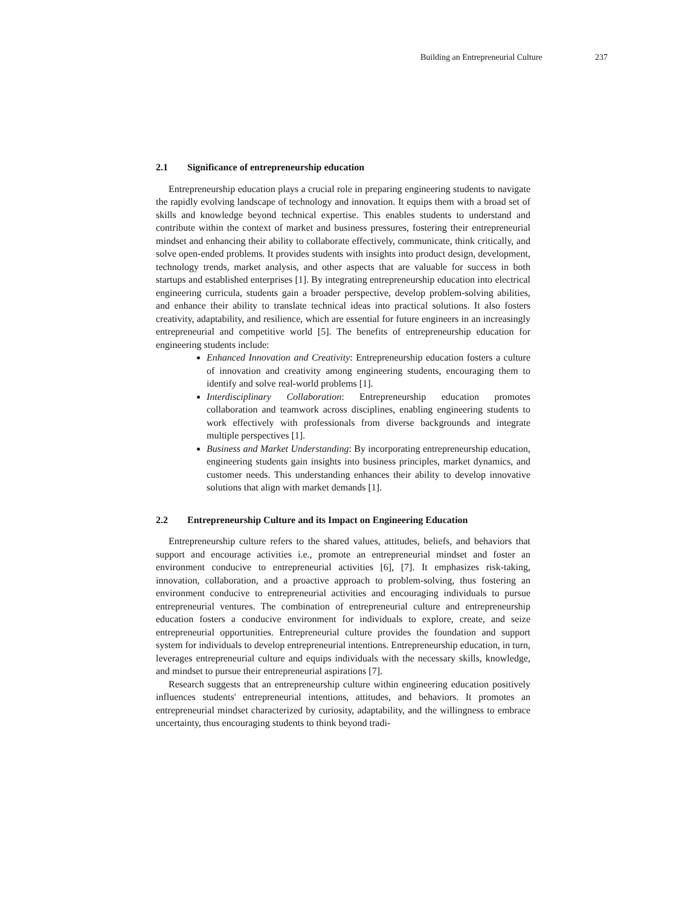Building an Entrepreneurial Culture 237
2.1 Significance of entrepreneurship education
Entrepreneurship education plays a crucial role in preparing engineering students to navigate the rapidly evolving landscape of technology and innovation. It equips them with a broad set of skills and knowledge beyond technical expertise. This enables students to understand and contribute within the context of market and business pressures, fostering their entrepreneurial mindset and enhancing their ability to collaborate effectively, communicate, think critically, and solve open-ended problems. It provides students with insights into product design, development, technology trends, market analysis, and other aspects that are valuable for success in both startups and established enterprises [1]. By integrating entrepreneurship education into electrical engineering curricula, students gain a broader perspective, develop problem-solving abilities, and enhance their ability to translate technical ideas into practical solutions. It also fosters creativity, adaptability, and resilience, which are essential for future engineers in an increasingly entrepreneurial and competitive world [5]. The benefits of entrepreneurship education for engineering students include:
Enhanced Innovation and Creativity: Entrepreneurship education fosters a culture of innovation and creativity among engineering students, encouraging them to identify and solve real-world problems [1].
Interdisciplinary Collaboration: Entrepreneurship education promotes collaboration and teamwork across disciplines, enabling engineering students to work effectively with professionals from diverse backgrounds and integrate multiple perspectives [1].
Business and Market Understanding: By incorporating entrepreneurship education, engineering students gain insights into business principles, market dynamics, and customer needs. This understanding enhances their ability to develop innovative solutions that align with market demands [1].
2.2 Entrepreneurship Culture and its Impact on Engineering Education
Entrepreneurship culture refers to the shared values, attitudes, beliefs, and behaviors that support and encourage activities i.e., promote an entrepreneurial mindset and foster an environment conducive to entrepreneurial activities [6], [7]. It emphasizes risk-taking, innovation, collaboration, and a proactive approach to problem-solving, thus fostering an environment conducive to entrepreneurial activities and encouraging individuals to pursue entrepreneurial ventures. The combination of entrepreneurial culture and entrepreneurship education fosters a conducive environment for individuals to explore, create, and seize entrepreneurial opportunities. Entrepreneurial culture provides the foundation and support system for individuals to develop entrepreneurial intentions. Entrepreneurship education, in turn, leverages entrepreneurial culture and equips individuals with the necessary skills, knowledge, and mindset to pursue their entrepreneurial aspirations [7].
Research suggests that an entrepreneurship culture within engineering education positively influences students' entrepreneurial intentions, attitudes, and behaviors. It promotes an entrepreneurial mindset characterized by curiosity, adaptability, and the willingness to embrace uncertainty, thus encouraging students to think beyond tradi-